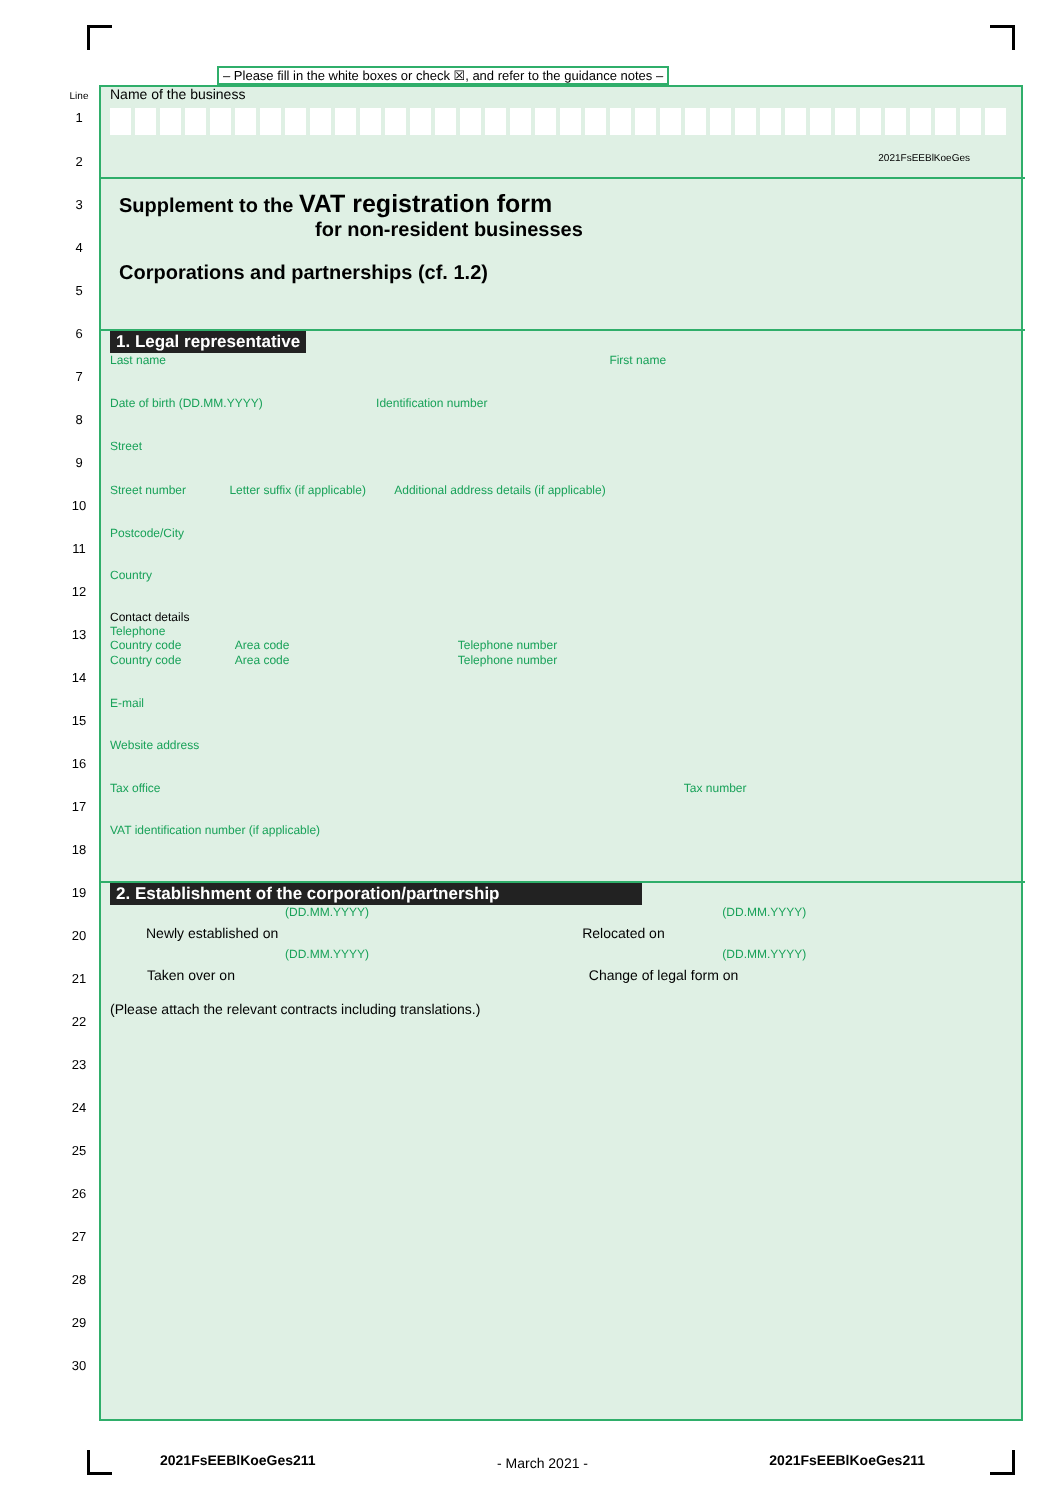– Please fill in the white boxes or check ☒, and refer to the guidance notes –
Line
1
2
3
4
5
6
7
8
9
10
11
12
13
14
15
16
17
18
19
20
21
22
23
24
25
26
27
28
29
30
Name of the business
2021FsEEBlKoeGes
Supplement to the VAT registration form
for non-resident businesses
Corporations and partnerships (cf. 1.2)
1. Legal representative
Last name First name
Date of birth (DD.MM.YYYY) Identification number
Street
Street number Letter suffix (if applicable) Additional address details (if applicable)
Postcode/City
Country
Contact details
Telephone
Country code Area code Telephone number
Country code Area code Telephone number
E-mail
Website address
Tax office Tax number
VAT identification number (if applicable)
2. Establishment of the corporation/partnership
(DD.MM.YYYY) (DD.MM.YYYY)
Newly established on Relocated on
(DD.MM.YYYY) (DD.MM.YYYY)
Taken over on Change of legal form on
(Please attach the relevant contracts including translations.)
2021FsEEBlKoeGes211 - March 2021 - 2021FsEEBlKoeGes211